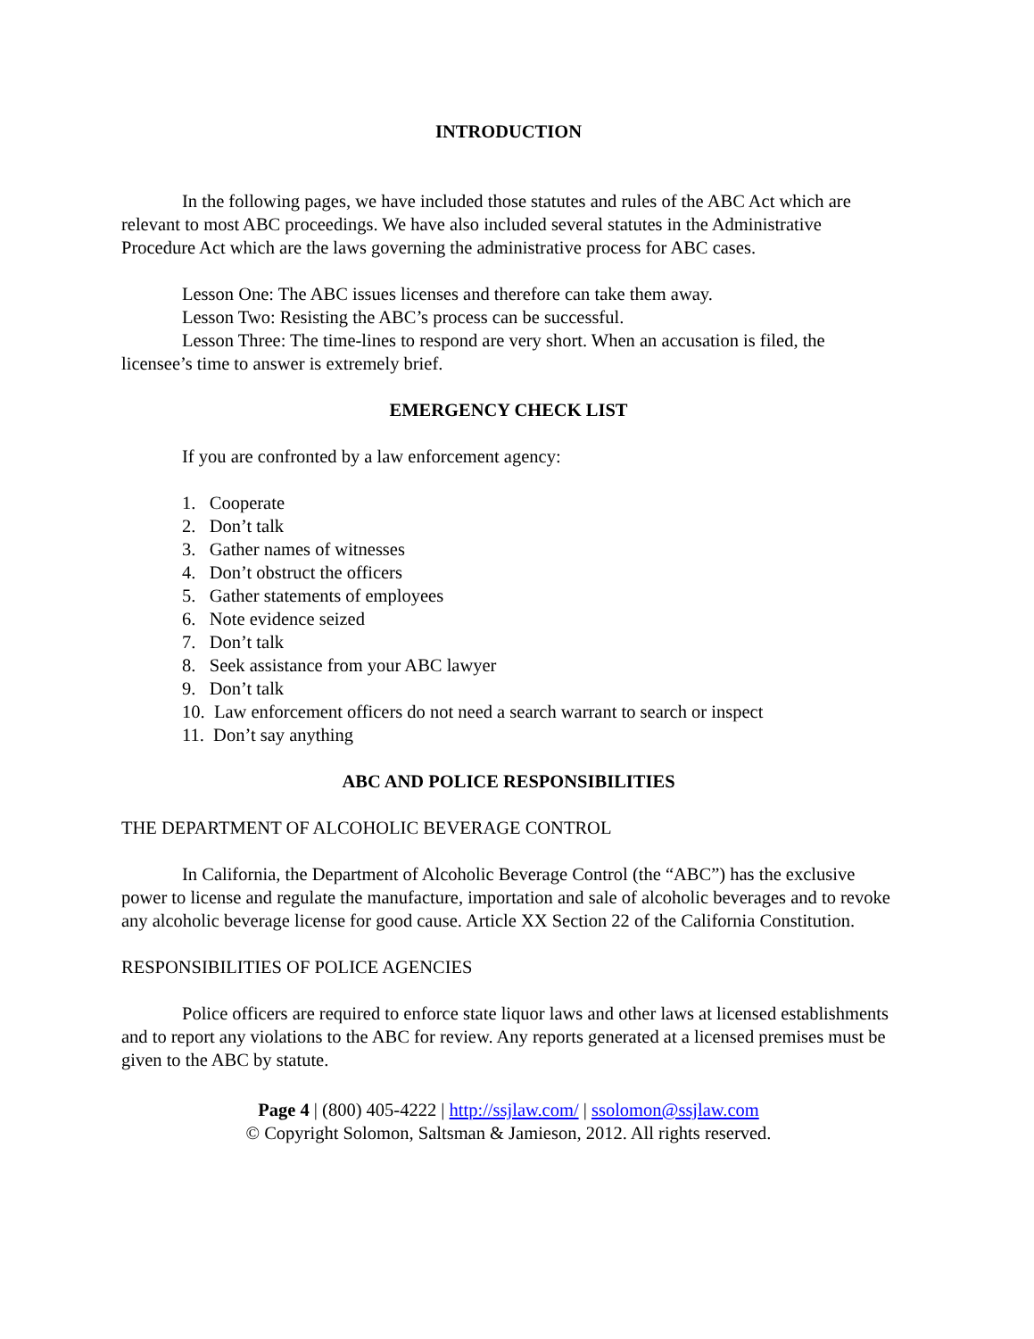INTRODUCTION
In the following pages, we have included those statutes and rules of the ABC Act which are relevant to most ABC proceedings. We have also included several statutes in the Administrative Procedure Act which are the laws governing the administrative process for ABC cases.
Lesson One: The ABC issues licenses and therefore can take them away.
Lesson Two: Resisting the ABC’s process can be successful.
Lesson Three: The time-lines to respond are very short. When an accusation is filed, the licensee’s time to answer is extremely brief.
EMERGENCY CHECK LIST
If you are confronted by a law enforcement agency:
1. Cooperate
2. Don’t talk
3. Gather names of witnesses
4. Don’t obstruct the officers
5. Gather statements of employees
6. Note evidence seized
7. Don’t talk
8. Seek assistance from your ABC lawyer
9. Don’t talk
10. Law enforcement officers do not need a search warrant to search or inspect
11. Don’t say anything
ABC AND POLICE RESPONSIBILITIES
THE DEPARTMENT OF ALCOHOLIC BEVERAGE CONTROL
In California, the Department of Alcoholic Beverage Control (the “ABC”) has the exclusive power to license and regulate the manufacture, importation and sale of alcoholic beverages and to revoke any alcoholic beverage license for good cause. Article XX Section 22 of the California Constitution.
RESPONSIBILITIES OF POLICE AGENCIES
Police officers are required to enforce state liquor laws and other laws at licensed establishments and to report any violations to the ABC for review. Any reports generated at a licensed premises must be given to the ABC by statute.
Page 4 | (800) 405-4222 | http://ssjlaw.com/ | ssolomon@ssjlaw.com
© Copyright Solomon, Saltsman & Jamieson, 2012. All rights reserved.